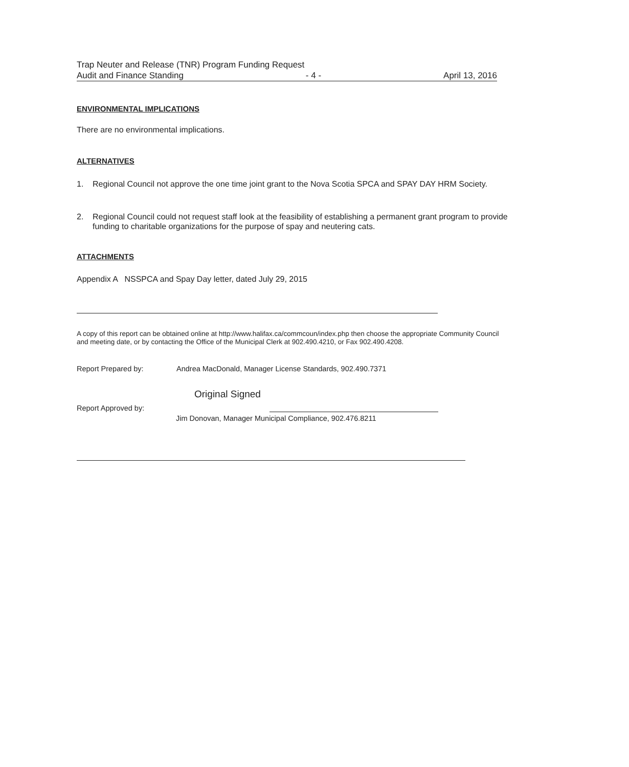Trap Neuter and Release (TNR) Program Funding Request
Audit and Finance Standing - 4 - April 13, 2016
ENVIRONMENTAL IMPLICATIONS
There are no environmental implications.
ALTERNATIVES
1. Regional Council not approve the one time joint grant to the Nova Scotia SPCA and SPAY DAY HRM Society.
2. Regional Council could not request staff look at the feasibility of establishing a permanent grant program to provide funding to charitable organizations for the purpose of spay and neutering cats.
ATTACHMENTS
Appendix A NSSPCA and Spay Day letter, dated July 29, 2015
A copy of this report can be obtained online at http://www.halifax.ca/commcoun/index.php then choose the appropriate Community Council and meeting date, or by contacting the Office of the Municipal Clerk at 902.490.4210, or Fax 902.490.4208.
Report Prepared by: Andrea MacDonald, Manager License Standards, 902.490.7371
Original Signed
Report Approved by:
Jim Donovan, Manager Municipal Compliance, 902.476.8211